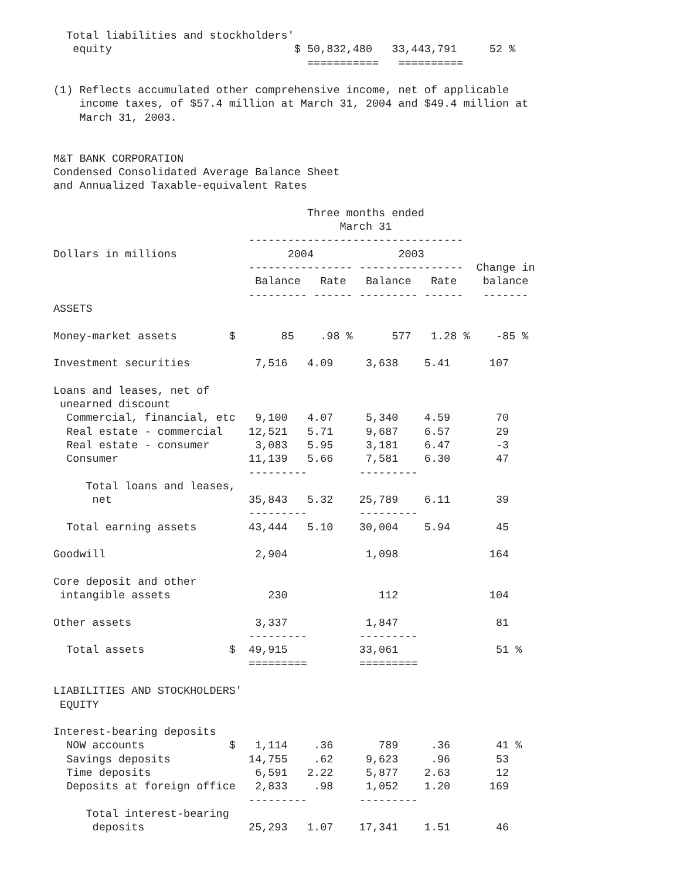Total liabilities and stockholders'
   equity                            $ 50,832,480   33,443,791     52 %
                                       ===========   ==========

(1) Reflects accumulated other comprehensive income, net of applicable
    income taxes, of $57.4 million at March 31, 2004 and $49.4 million at
    March 31, 2003.


M&T BANK CORPORATION
Condensed Consolidated Average Balance Sheet
and Annualized Taxable-equivalent Rates

                                       Three months ended
                                            March 31
                              ---------------------------------
Dollars in millions                 2004             2003
                              ---------------- ----------------  Change in
                               Balance   Rate   Balance   Rate    balance
                              --------- ------ --------- ------   -------
ASSETS

Money-market assets        $       85    .98 %      577   1.28 %    -85 %

Investment securities          7,516   4.09     3,638    5.41      107

Loans and leases, net of
 unearned discount
  Commercial, financial, etc   9,100   4.07     5,340    4.59       70
  Real estate - commercial    12,521   5.71     9,687    6.57       29
  Real estate - consumer       3,083   5.95     3,181    6.47       -3
  Consumer                    11,139   5.66     7,581    6.30       47
                              ---------        ---------
     Total loans and leases,
      net                     35,843   5.32    25,789    6.11       39
                              ---------        ---------
  Total earning assets        43,444   5.10    30,004    5.94       45

Goodwill                       2,904            1,098              164

Core deposit and other
 intangible assets               230              112              104

Other assets                   3,337            1,847               81
                              ---------        ---------
  Total assets             $  49,915           33,061               51 %
                              =========        =========

LIABILITIES AND STOCKHOLDERS'
 EQUITY

Interest-bearing deposits
  NOW accounts             $   1,114    .36       789     .36       41 %
  Savings deposits            14,755    .62     9,623     .96       53
  Time deposits                6,591   2.22     5,877    2.63       12
  Deposits at foreign office   2,833    .98     1,052    1.20      169
                              ---------        ---------
     Total interest-bearing
      deposits                25,293   1.07    17,341    1.51       46